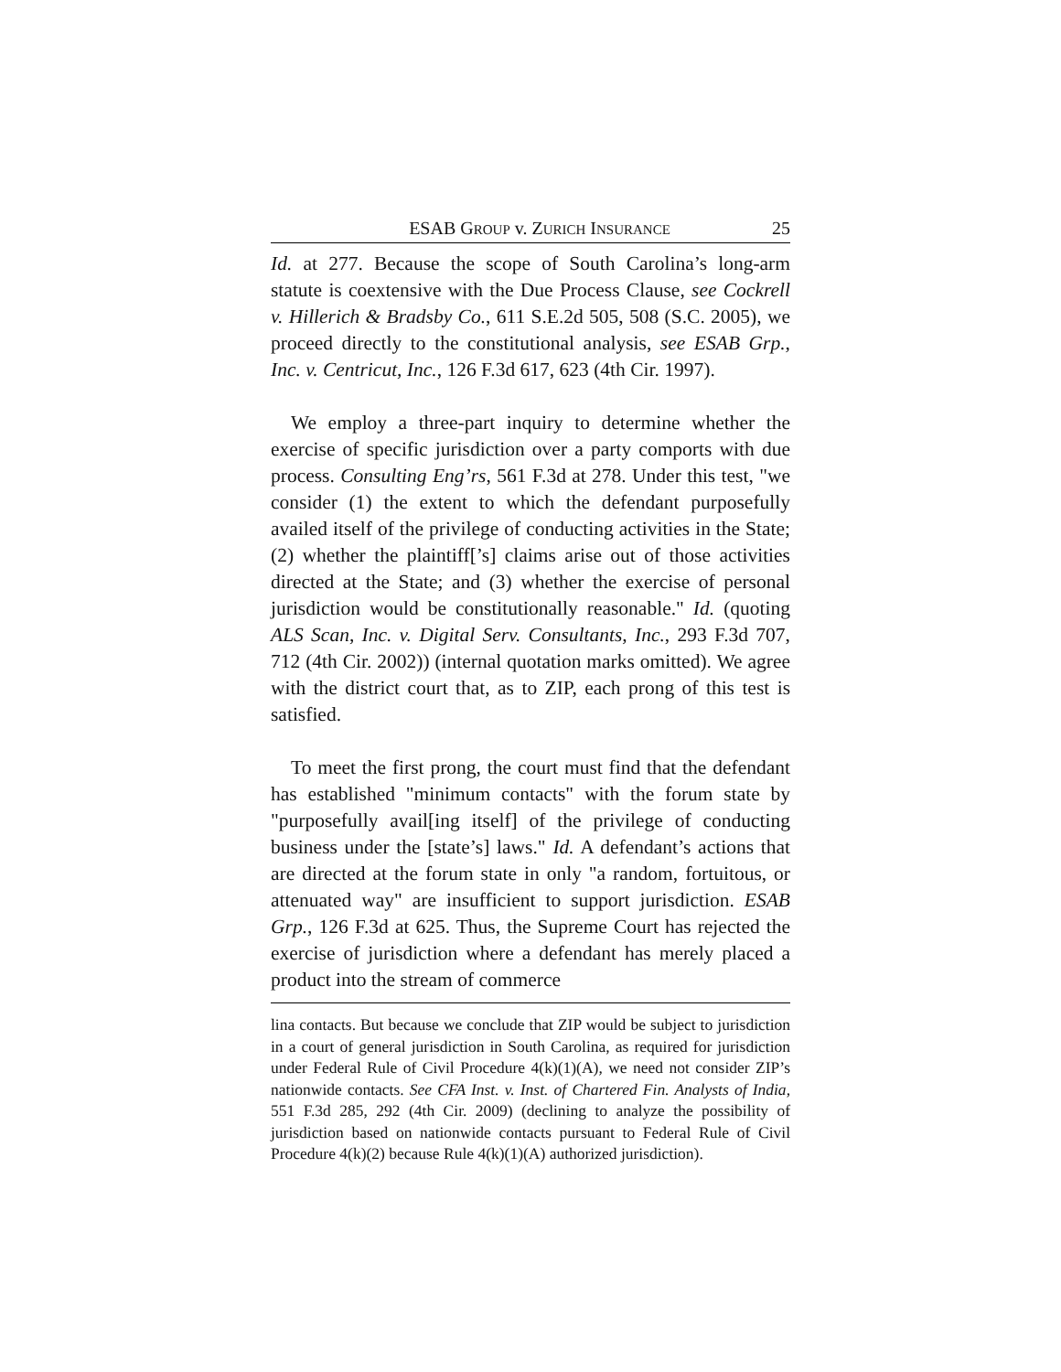ESAB GROUP v. ZURICH INSURANCE 25
Id. at 277. Because the scope of South Carolina’s long-arm statute is coextensive with the Due Process Clause, see Cockrell v. Hillerich & Bradsby Co., 611 S.E.2d 505, 508 (S.C. 2005), we proceed directly to the constitutional analysis, see ESAB Grp., Inc. v. Centricut, Inc., 126 F.3d 617, 623 (4th Cir. 1997).
We employ a three-part inquiry to determine whether the exercise of specific jurisdiction over a party comports with due process. Consulting Eng’rs, 561 F.3d at 278. Under this test, "we consider (1) the extent to which the defendant purposefully availed itself of the privilege of conducting activities in the State; (2) whether the plaintiff[’s] claims arise out of those activities directed at the State; and (3) whether the exercise of personal jurisdiction would be constitutionally reasonable." Id. (quoting ALS Scan, Inc. v. Digital Serv. Consultants, Inc., 293 F.3d 707, 712 (4th Cir. 2002)) (internal quotation marks omitted). We agree with the district court that, as to ZIP, each prong of this test is satisfied.
To meet the first prong, the court must find that the defendant has established "minimum contacts" with the forum state by "purposefully avail[ing itself] of the privilege of conducting business under the [state’s] laws." Id. A defendant’s actions that are directed at the forum state in only "a random, fortuitous, or attenuated way" are insufficient to support jurisdiction. ESAB Grp., 126 F.3d at 625. Thus, the Supreme Court has rejected the exercise of jurisdiction where a defendant has merely placed a product into the stream of commerce
lina contacts. But because we conclude that ZIP would be subject to jurisdiction in a court of general jurisdiction in South Carolina, as required for jurisdiction under Federal Rule of Civil Procedure 4(k)(1)(A), we need not consider ZIP’s nationwide contacts. See CFA Inst. v. Inst. of Chartered Fin. Analysts of India, 551 F.3d 285, 292 (4th Cir. 2009) (declining to analyze the possibility of jurisdiction based on nationwide contacts pursuant to Federal Rule of Civil Procedure 4(k)(2) because Rule 4(k)(1)(A) authorized jurisdiction).